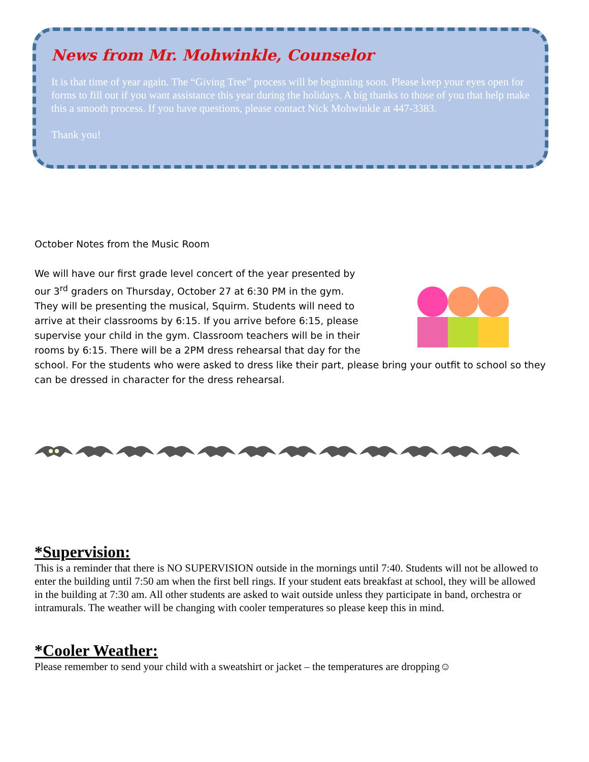News from Mr. Mohwinkle, Counselor
It is that time of year again. The “Giving Tree” process will be beginning soon. Please keep your eyes open for forms to fill out if you want assistance this year during the holidays. A big thanks to those of you that help make this a smooth process. If you have questions, please contact Nick Mohwinkle at 447-3383.
Thank you!
October Notes from the Music Room
We will have our first grade level concert of the year presented by our 3<sup>rd</sup> graders on Thursday, October 27 at 6:30 PM in the gym. They will be presenting the musical, Squirm. Students will need to arrive at their classrooms by 6:15. If you arrive before 6:15, please supervise your child in the gym. Classroom teachers will be in their rooms by 6:15. There will be a 2PM dress rehearsal that day for the school. For the students who were asked to dress like their part, please bring your outfit to school so they can be dressed in character for the dress rehearsal.
*Supervision:
This is a reminder that there is NO SUPERVISION outside in the mornings until 7:40. Students will not be allowed to enter the building until 7:50 am when the first bell rings. If your student eats breakfast at school, they will be allowed in the building at 7:30 am. All other students are asked to wait outside unless they participate in band, orchestra or intramurals. The weather will be changing with cooler temperatures so please keep this in mind.
*Cooler Weather:
Please remember to send your child with a sweatshirt or jacket – the temperatures are dropping☺